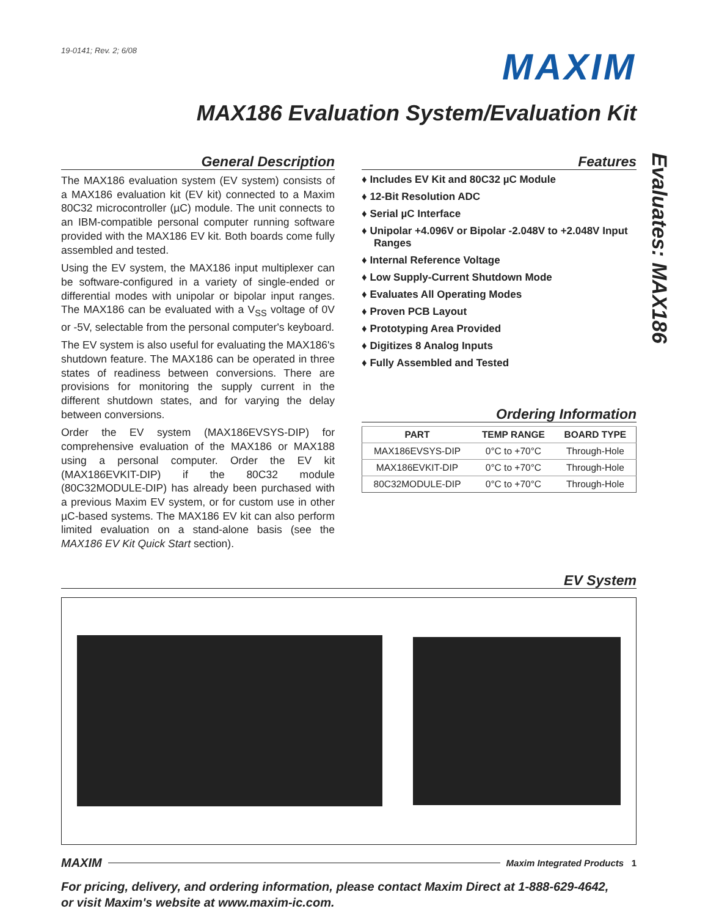19-0141; Rev. 2; 6/08
MAXIM
MAX186 Evaluation System/Evaluation Kit
General Description
The MAX186 evaluation system (EV system) consists of a MAX186 evaluation kit (EV kit) connected to a Maxim 80C32 microcontroller (µC) module. The unit connects to an IBM-compatible personal computer running software provided with the MAX186 EV kit. Both boards come fully assembled and tested.
Using the EV system, the MAX186 input multiplexer can be software-configured in a variety of single-ended or differential modes with unipolar or bipolar input ranges. The MAX186 can be evaluated with a V<sub>SS</sub> voltage of 0V or -5V, selectable from the personal computer's keyboard.
The EV system is also useful for evaluating the MAX186's shutdown feature. The MAX186 can be operated in three states of readiness between conversions. There are provisions for monitoring the supply current in the different shutdown states, and for varying the delay between conversions.
Order the EV system (MAX186EVSYS-DIP) for comprehensive evaluation of the MAX186 or MAX188 using a personal computer. Order the EV kit (MAX186EVKIT-DIP) if the 80C32 module (80C32MODULE-DIP) has already been purchased with a previous Maxim EV system, or for custom use in other µC-based systems. The MAX186 EV kit can also perform limited evaluation on a stand-alone basis (see the MAX186 EV Kit Quick Start section).
Features
♦ Includes EV Kit and 80C32 µC Module
♦ 12-Bit Resolution ADC
♦ Serial µC Interface
♦ Unipolar +4.096V or Bipolar -2.048V to +2.048V Input Ranges
♦ Internal Reference Voltage
♦ Low Supply-Current Shutdown Mode
♦ Evaluates All Operating Modes
♦ Proven PCB Layout
♦ Prototyping Area Provided
♦ Digitizes 8 Analog Inputs
♦ Fully Assembled and Tested
Ordering Information
| PART | TEMP RANGE | BOARD TYPE |
| --- | --- | --- |
| MAX186EVSYS-DIP | 0°C to +70°C | Through-Hole |
| MAX186EVKIT-DIP | 0°C to +70°C | Through-Hole |
| 80C32MODULE-DIP | 0°C to +70°C | Through-Hole |
EV System
MAXIM
Maxim Integrated Products 1
For pricing, delivery, and ordering information, please contact Maxim Direct at 1-888-629-4642,
or visit Maxim's website at www.maxim-ic.com.
Evaluates: MAX186